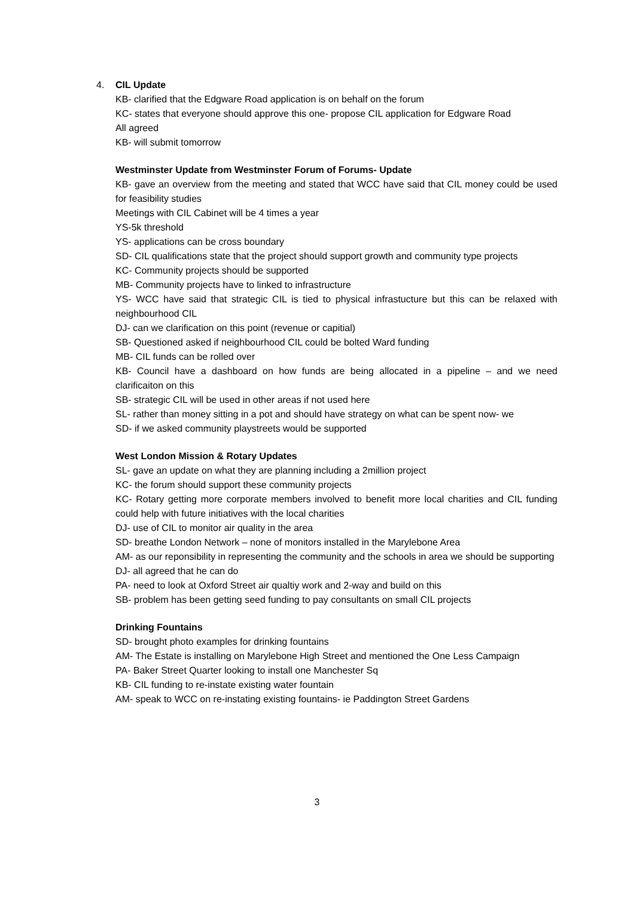4. CIL Update
KB- clarified that the Edgware Road application is on behalf on the forum
KC- states that everyone should approve this one- propose CIL application for Edgware Road
All agreed
KB- will submit tomorrow
Westminster Update from Westminster Forum of Forums- Update
KB- gave an overview from the meeting and stated that WCC have said that CIL money could be used for feasibility studies
Meetings with CIL Cabinet will be 4 times a year
YS-5k threshold
YS- applications can be cross boundary
SD- CIL qualifications state that the project should support growth and community type projects
KC- Community projects should be supported
MB- Community projects have to linked to infrastructure
YS- WCC have said that strategic CIL is tied to physical infrastucture but this can be relaxed with neighbourhood CIL
DJ- can we clarification on this point (revenue or capitial)
SB- Questioned asked if neighbourhood CIL could be bolted Ward funding
MB- CIL funds can be rolled over
KB- Council have a dashboard on how funds are being allocated in a pipeline – and we need clarificaiton on this
SB- strategic CIL will be used in other areas if not used here
SL- rather than money sitting in a pot and should have strategy on what can be spent now- we
SD- if we asked community playstreets would be supported
West London Mission & Rotary Updates
SL- gave an update on what they are planning including a 2million project
KC- the forum should support these community projects
KC- Rotary getting more corporate members involved to benefit more local charities and CIL funding could help with future initiatives with the local charities
DJ- use of CIL to monitor air quality in the area
SD- breathe London Network – none of monitors installed in the Marylebone Area
AM- as our reponsibility in representing the community and the schools in area we should be supporting
DJ- all agreed that he can do
PA- need to look at Oxford Street air qualtiy work and 2-way and build on this
SB- problem has been getting seed funding to pay consultants on small CIL projects
Drinking Fountains
SD- brought photo examples for drinking fountains
AM- The Estate is installing on Marylebone High Street and mentioned the One Less Campaign
PA- Baker Street Quarter looking to install one Manchester Sq
KB- CIL funding to re-instate existing water fountain
AM- speak to WCC on re-instating existing fountains- ie Paddington Street Gardens
3